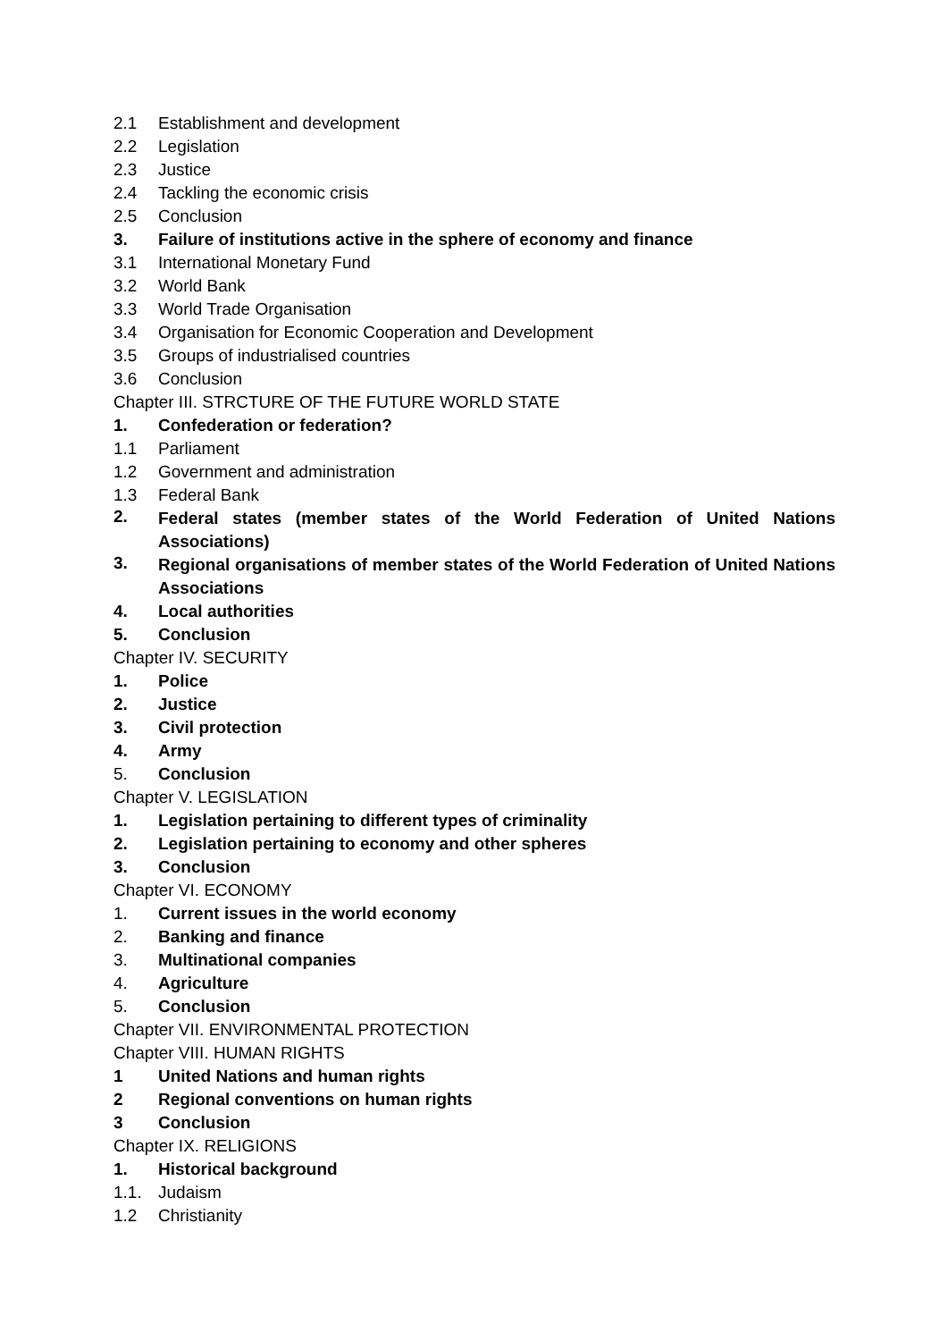2.1 Establishment and development
2.2 Legislation
2.3 Justice
2.4 Tackling the economic crisis
2.5 Conclusion
3. Failure of institutions active in the sphere of economy and finance
3.1 International Monetary Fund
3.2 World Bank
3.3 World Trade Organisation
3.4 Organisation for Economic Cooperation and Development
3.5 Groups of industrialised countries
3.6 Conclusion
Chapter III. STRCTURE OF THE FUTURE WORLD STATE
1. Confederation or federation?
1.1 Parliament
1.2 Government and administration
1.3 Federal Bank
2.
Federal states (member states of the World Federation of United Nations Associations)
3.
Regional organisations of member states of the World Federation of United Nations Associations
4. Local authorities
5. Conclusion
Chapter IV. SECURITY
1. Police
2. Justice
3. Civil protection
4. Army
5. Conclusion
Chapter V. LEGISLATION
1. Legislation pertaining to different types of criminality
2. Legislation pertaining to economy and other spheres
3. Conclusion
Chapter VI. ECONOMY
1. Current issues in the world economy
2. Banking and finance
3. Multinational companies
4. Agriculture
5. Conclusion
Chapter VII. ENVIRONMENTAL PROTECTION
Chapter VIII. HUMAN RIGHTS
1 United Nations and human rights
2 Regional conventions on human rights
3 Conclusion
Chapter IX. RELIGIONS
1. Historical background
1.1. Judaism
1.2 Christianity